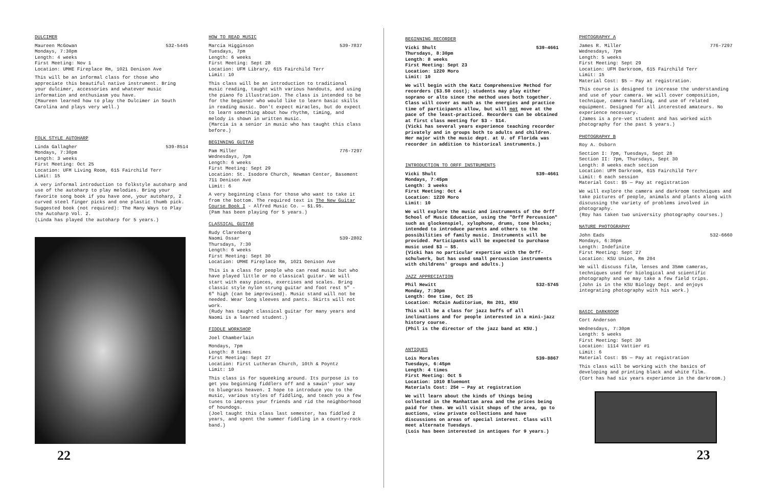DULCIMER
Maureen McGowan 532-5445
Mondays, 7:30pm
Length: 4 weeks
First Meeting: Nov 1
Location: UMHE Fireplace Rm, 1021 Denison Ave
This will be an informal class for those who appreciate this beautiful native instrument. Bring your dulcimer, accessories and whatever music information and enthusiasm you have.
(Maureen learned how to play the Dulcimer in South Carolina and plays very well.)
FOLK STYLE AUTOHARP
Linda Gallagher 539-8514
Mondays, 7:30pm
Length: 3 weeks
First Meeting: Oct 25
Location: UFM Living Room, 615 Fairchild Terr
Limit: 15
A very informal introduction to folkstyle autoharp and use of the autoharp to play melodies. Bring your favorite song book if you have one, your autoharp, 2 curved steel finger picks and one plastic thumb pick. Suggested book (not required): The Many Ways to Play the Autoharp Vol. 2.
(Linda has played the autoharp for 5 years.)
22
HOW TO READ MUSIC
Marcia Higginson 539-7837
Tuesdays, 7pm
Length: 6 weeks
First Meeting: Sept 28
Location: UFM Library, 615 Fairchild Terr
Limit: 10
This class will be an introduction to traditional music reading, taught with various handouts, and using the piano fo illustration. The class is intended to be for the beginner who would like to learn basic skills in reading music. Don't expect miracles, but do expect to learn something about how rhythm, timing, and melody is shown in written music.
(Marcia is a senior in music who has taught this class before.)
BEGINNING GUITAR
Pam Miller 776-7297
Wednesdays, 7pm
Length: 6 weeks
First Meeting: Sept 29
Location: St. Isodore Church, Newman Center, Basement 711 Denison Ave
Limit: 6
A very beginning class for those who want to take it from the bottom. The required text is The New Guitar Course Book I - Alfred Music Co. — $1.95.
(Pam has been playing for 5 years.)
CLASSICAL GUITAR
Rudy Clarenberg
Naomi Ossar
539-2802
Thursdays, 7:30
Length: 6 weeks
First Meeting: Sept 30
Location: UMHE Fireplace Rm, 1021 Denison Ave
This is a class for people who can read music but who have played little or no classical guitar. We will start with easy pieces, exercises and scales. Bring classic style nylon strung guitar and foot rest 5" - 6" high (can be improvised). Music stand will not be needed. Wear long sleeves and pants. Skirts will not work.
(Rudy has taught classical guitar for many years and Naomi is a learned student.)
FIDDLE WORKSHOP
Joel Chamberlain
Mondays, 7pm
Length: 8 times
First Meeting: Sept 27
Location: First Lutheran Church, 10th & Poyntz
Limit: 10
This class is for squeeking around. Its purpose is to get you beginning fiddlers off and a sawin' your way to bluegrass heaven. I hope to introduce you to the music, various styles of fiddling, and teach you a few tunes to impress your friends and rid the neighborhood of houndogs.
(Joel taught this class last semester, has fiddled 2 years, and spent the summer fiddling in a country-rock band.)
BEGINNING RECORDER
Vicki Shult 539-4661
Thursdays, 8:30pm
Length: 8 weeks
First Meeting: Sept 23
Location: 1220 Moro
Limit: 10
We will begin with the Katz Comprehensive Method for recorders ($3.50 cost); students may play either soprano or alto since the method uses both together. Class will cover as much as the energies and practice time of participants allow, but will not move at the pace of the least-practiced. Recorders can be obtained at first class meeting for $3 - $14.
(Vicki has several years experience teaching recorder privately and in groups both to adults and children. Her major with the music dept. at U. of Florida was recorder in addition to historical instruments.)
INTRODUCTION TO ORFF INSTRUMENTS
Vicki Shult 539-4661
Mondays, 7:45pm
Length: 3 weeks
First Meeting: Oct 4
Location: 1220 Moro
Limit: 10
We will explore the music and instruments of the Orff School of Music Education, using the "Orff Percussion" such as glockenspiel, xylophone, drums, tone blocks; intended to introduce parents and others to the possibilities of family music. Instruments will be provided. Participants will be expected to purchase music used $3 — $5.
(Vicki has no particular expertise with the Orff-schulwerk, but has used small percussion instruments with childrens' groups and adults.)
JAZZ APPRECIATION
Phil Hewitt 532-5745
Monday, 7:30pm
Length: One time, Oct 25
Location: McCain Auditorium, Rm 201, KSU
This will be a class for jazz buffs of all inclinations and for people interested in a mini-jazz history course.
(Phil is the director of the jazz band at KSU.)
ANTIQUES
Lois Morales 539-8867
Tuesdays, 6:45pm
Length: 4 times
First Meeting: Oct 5
Location: 1010 Bluemont
Materials Cost: 25¢ — Pay at registration
We will learn about the kinds of things being collected in the Manhattan area and the prices being paid for them. We will visit shops of the area, go to auctions, view private collections and have discussions on areas of special interest. Class will meet alternate Tuesdays.
(Lois has been interested in antiques for 9 years.)
PHOTOGRAPHY A
James R. Miller 776-7297
Wednesdays, 7pm
Length: 5 weeks
First Meeting: Sept 29
Location: UFM Darkroom, 615 Fairchild Terr
Limit: 15
Material Cost: $5 — Pay at registration.
This course is designed to increase the understanding and use of your camera. We will cover composition, technique, camera handling, and use of related equipment. Designed for all interested amateurs. No experience necessary.
(James is a pre-vet student and has worked with photography for the past 5 years.)
PHOTOGRAPHY B
Roy A. Osborn
Section I: 7pm, Tuesdays, Sept 28
Section II: 7pm, Thursdays, Sept 30
Length: 8 weeks each section
Location: UFM Darkroom, 615 Fairchild Terr
Limit: 6 each session
Material Cost: $5 — Pay at registration
We will explore the camera and darkroom techniques and take pictures of people, animals and plants along with discussing the variety of problems involved in photography.
(Roy has taken two university photography courses.)
NATURE PHOTOGRAPHY
John Eads 532-6660
Mondays, 6:30pm
Length: Indefinite
First Meeting: Sept 27
Location: KSU Union, Rm 204
We will discuss film, lenses and 35mm cameras, techniques used for biological and scientific photography and we may take a few field trips.
(John is in the KSU Biology Dept. and enjoys integrating photography with his work.)
BASIC DARKROOM
Cort Anderson
Wednesdays, 7:30pm
Length: 5 weeks
First Meeting: Sept 30
Location: 1114 Vattier #1
Limit: 6
Material Cost: $5 — Pay at registration
This class will be working with the basics of developing and printing black and white film.
(Cort has had six years experience in the darkroom.)
23